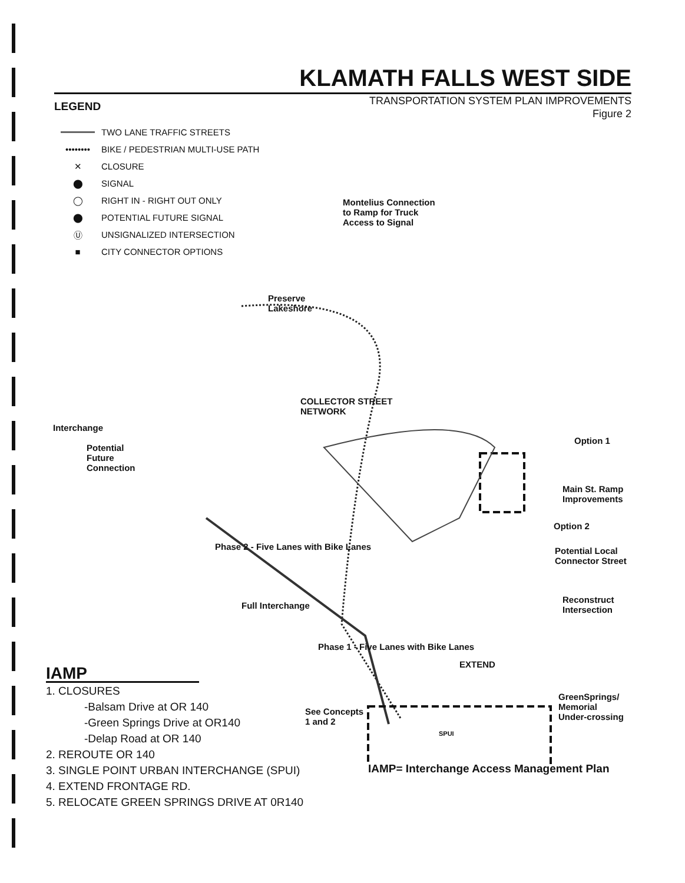KLAMATH FALLS WEST SIDE
TRANSPORTATION SYSTEM PLAN IMPROVEMENTS
Figure 2
LEGEND
TWO LANE TRAFFIC STREETS
•••••••• BIKE / PEDESTRIAN MULTI-USE PATH
✕ CLOSURE
⬤ SIGNAL
◯ RIGHT IN - RIGHT OUT ONLY
⬤ POTENTIAL FUTURE SIGNAL
Ⓤ UNSIGNALIZED INTERSECTION
■ CITY CONNECTOR OPTIONS
Preserve
Lakeshore
Montelius Connection
to Ramp for Truck
Access to Signal
COLLECTOR STREET
NETWORK
Interchange
Potential
Future
Connection
Option 1
Main St. Ramp
Improvements
Option 2
Potential Local
Connector Street
Reconstruct
Intersection
Full Interchange
Phase 2 - Five Lanes with Bike Lanes
Phase 1 - Five Lanes with Bike Lanes
EXTEND
See Concepts
1 and 2
SPUI
GreenSprings/
Memorial
Under-crossing
IAMP= Interchange Access Management Plan
IAMP
1. CLOSURES
-Balsam Drive at OR 140
-Green Springs Drive at OR140
-Delap Road at OR 140
2. REROUTE OR 140
3. SINGLE POINT URBAN INTERCHANGE (SPUI)
4. EXTEND FRONTAGE RD.
5. RELOCATE GREEN SPRINGS DRIVE AT 0R140